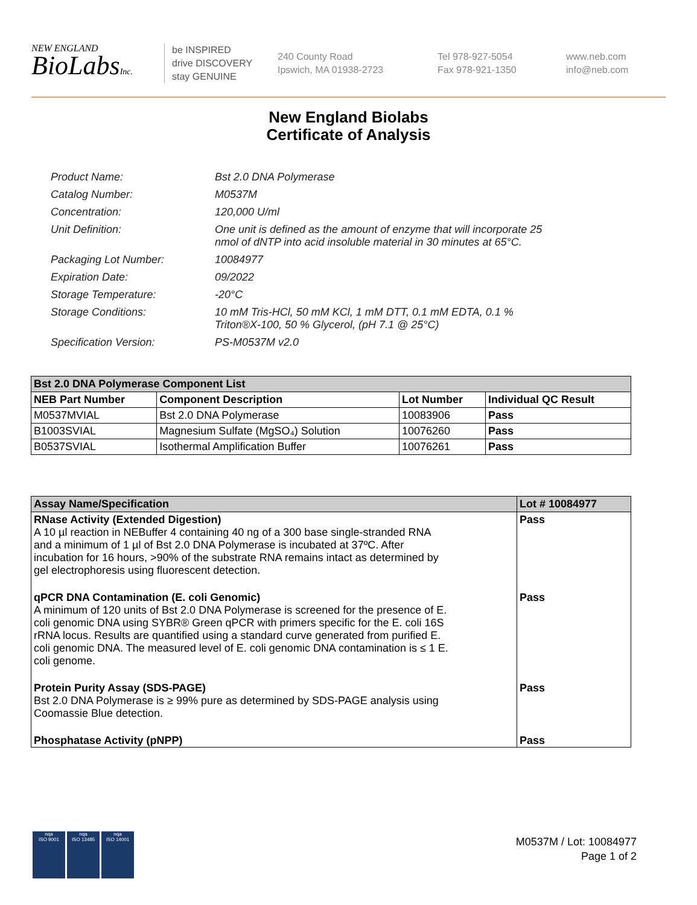NEW ENGLAND
BioLabsInc.
be INSPIRED
drive DISCOVERY
stay GENUINE
240 County Road
Ipswich, MA 01938-2723
Tel 978-927-5054
Fax 978-921-1350
www.neb.com
info@neb.com
New England Biolabs
Certificate of Analysis
| Product Name: | Bst 2.0 DNA Polymerase |
| Catalog Number: | M0537M |
| Concentration: | 120,000 U/ml |
| Unit Definition: | One unit is defined as the amount of enzyme that will incorporate 25 nmol of dNTP into acid insoluble material in 30 minutes at 65°C. |
| Packaging Lot Number: | 10084977 |
| Expiration Date: | 09/2022 |
| Storage Temperature: | -20°C |
| Storage Conditions: | 10 mM Tris-HCl, 50 mM KCl, 1 mM DTT, 0.1 mM EDTA, 0.1 % Triton®X-100, 50 % Glycerol, (pH 7.1 @ 25°C) |
| Specification Version: | PS-M0537M v2.0 |
| Bst 2.0 DNA Polymerase Component List | | | |
| --- | --- | --- | --- |
| NEB Part Number | Component Description | Lot Number | Individual QC Result |
| M0537MVIAL | Bst 2.0 DNA Polymerase | 10083906 | Pass |
| B1003SVIAL | Magnesium Sulfate (MgSO₄) Solution | 10076260 | Pass |
| B0537SVIAL | Isothermal Amplification Buffer | 10076261 | Pass |
| Assay Name/Specification | Lot # 10084977 |
| --- | --- |
| RNase Activity (Extended Digestion) A 10 µl reaction in NEBuffer 4 containing 40 ng of a 300 base single-stranded RNA and a minimum of 1 µl of Bst 2.0 DNA Polymerase is incubated at 37ºC. After incubation for 16 hours, >90% of the substrate RNA remains intact as determined by gel electrophoresis using fluorescent detection. | Pass |
| qPCR DNA Contamination (E. coli Genomic) A minimum of 120 units of Bst 2.0 DNA Polymerase is screened for the presence of E. coli genomic DNA using SYBR® Green qPCR with primers specific for the E. coli 16S rRNA locus. Results are quantified using a standard curve generated from purified E. coli genomic DNA. The measured level of E. coli genomic DNA contamination is ≤ 1 E. coli genome. | Pass |
| Protein Purity Assay (SDS-PAGE) Bst 2.0 DNA Polymerase is ≥ 99% pure as determined by SDS-PAGE analysis using Coomassie Blue detection. | Pass |
| Phosphatase Activity (pNPP) | Pass |
nqa
ISO 9001
nqa
ISO 13485
nqa
ISO 14001
M0537M / Lot: 10084977
Page 1 of 2